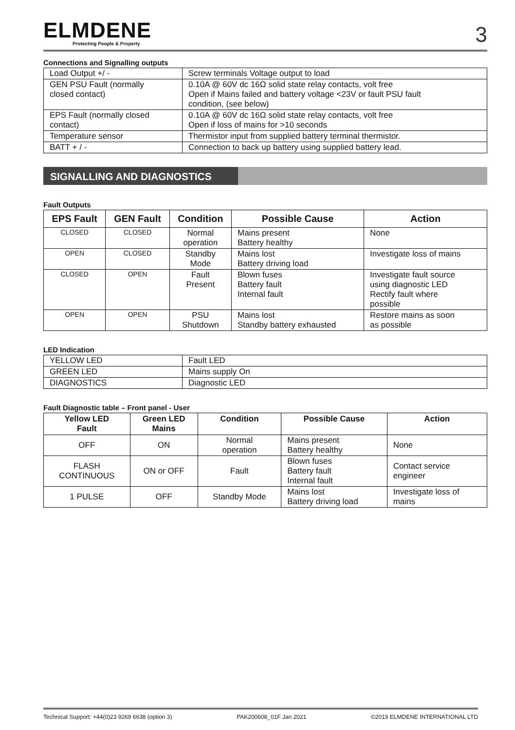ELMDENE
Protecting People & Property
3
Connections and Signalling outputs
| Load Output +/ - | Screw terminals Voltage output to load |
| GEN PSU Fault (normally closed contact) | 0.10A @ 60V dc 16Ω solid state relay contacts, volt free Open if Mains failed and battery voltage <23V or fault PSU fault condition, (see below) |
| EPS Fault (normally closed contact) | 0.10A @ 60V dc 16Ω solid state relay contacts, volt free Open if loss of mains for >10 seconds |
| Temperature sensor | Thermistor input from supplied battery terminal thermistor. |
| BATT + / - | Connection to back up battery using supplied battery lead. |
SIGNALLING AND DIAGNOSTICS
Fault Outputs
| EPS Fault | GEN Fault | Condition | Possible Cause | Action |
| --- | --- | --- | --- | --- |
| CLOSED | CLOSED | Normal operation | Mains present Battery healthy | None |
| OPEN | CLOSED | Standby Mode | Mains lost Battery driving load | Investigate loss of mains |
| CLOSED | OPEN | Fault Present | Blown fuses Battery fault Internal fault | Investigate fault source using diagnostic LED Rectify fault where possible |
| OPEN | OPEN | PSU Shutdown | Mains lost Standby battery exhausted | Restore mains as soon as possible |
LED Indication
| YELLOW LED | Fault LED |
| GREEN LED | Mains supply On |
| DIAGNOSTICS | Diagnostic LED |
Fault Diagnostic table – Front panel - User
| Yellow LED Fault | Green LED Mains | Condition | Possible Cause | Action |
| --- | --- | --- | --- | --- |
| OFF | ON | Normal operation | Mains present Battery healthy | None |
| FLASH CONTINUOUS | ON or OFF | Fault | Blown fuses Battery fault Internal fault | Contact service engineer |
| 1 PULSE | OFF | Standby Mode | Mains lost Battery driving load | Investigate loss of mains |
Technical Support: +44(0)23 9269 6638 (option 3) PAK200608_01F Jan 2021 ©2019 ELMDENE INTERNATIONAL LTD